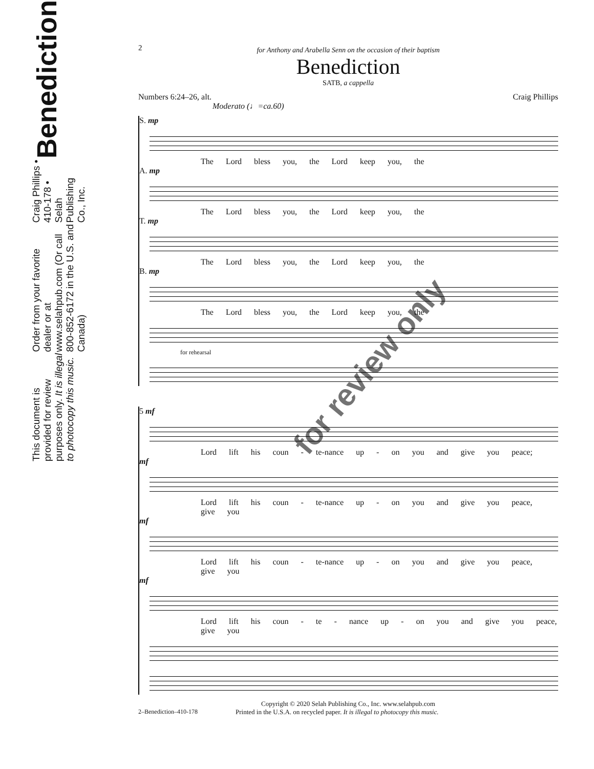Benediction
Craig Phillips • 410-178 • Selah Publishing Co., Inc.
Order from your favorite dealer or at www.selahpub.com (Or call 800-852-6172 in the U.S. and Canada)
This document is provided for review purposes only. It is illegal to photocopy this music.
2
for Anthony and Arabella Senn on the occasion of their baptism
Benediction
SATB, a cappella
Numbers 6:24–26, alt. Craig Phillips
Moderato (♩=ca.60)
S. mp
The Lord bless you, the Lord keep you, the
A. mp
The Lord bless you, the Lord keep you, the
T. mp
The Lord bless you, the Lord keep you, the
B. mp
The Lord bless you, the Lord keep you, the
for rehearsal
5 mf
Lord lift his coun - te-nance up - on you and give you peace;
mf
Lord lift his coun - te-nance up - on you and give you peace, give you
mf
Lord lift his coun - te-nance up - on you and give you peace, give you
mf
Lord lift his coun - te - nance up - on you and give you peace, give you
for review only
Copyright © 2020 Selah Publishing Co., Inc. www.selahpub.com
2–Benediction–410-178 Printed in the U.S.A. on recycled paper. It is illegal to photocopy this music.